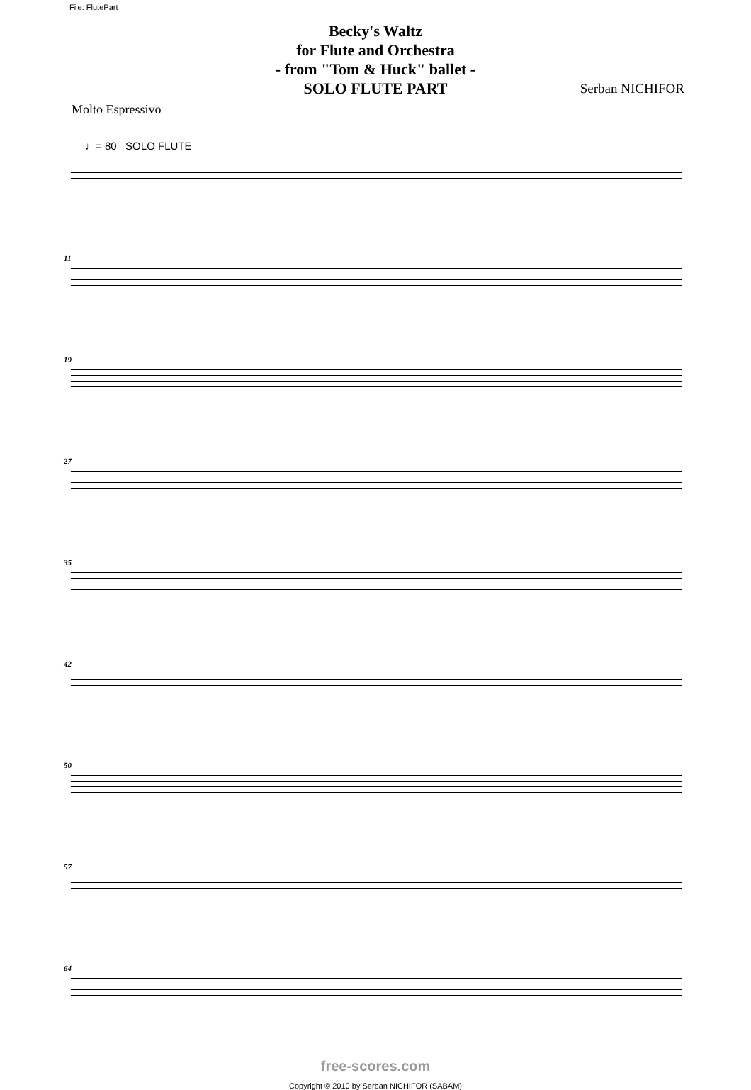File: FlutePart
Becky's Waltz
for Flute and Orchestra
- from "Tom & Huck" ballet -
SOLO FLUTE PART
Serban NICHIFOR
Molto Espressivo
♩= 80 SOLO FLUTE
11
19
27
35
42
50
57
64
free-scores.com
Copyright © 2010 by Serban NICHIFOR (SABAM)